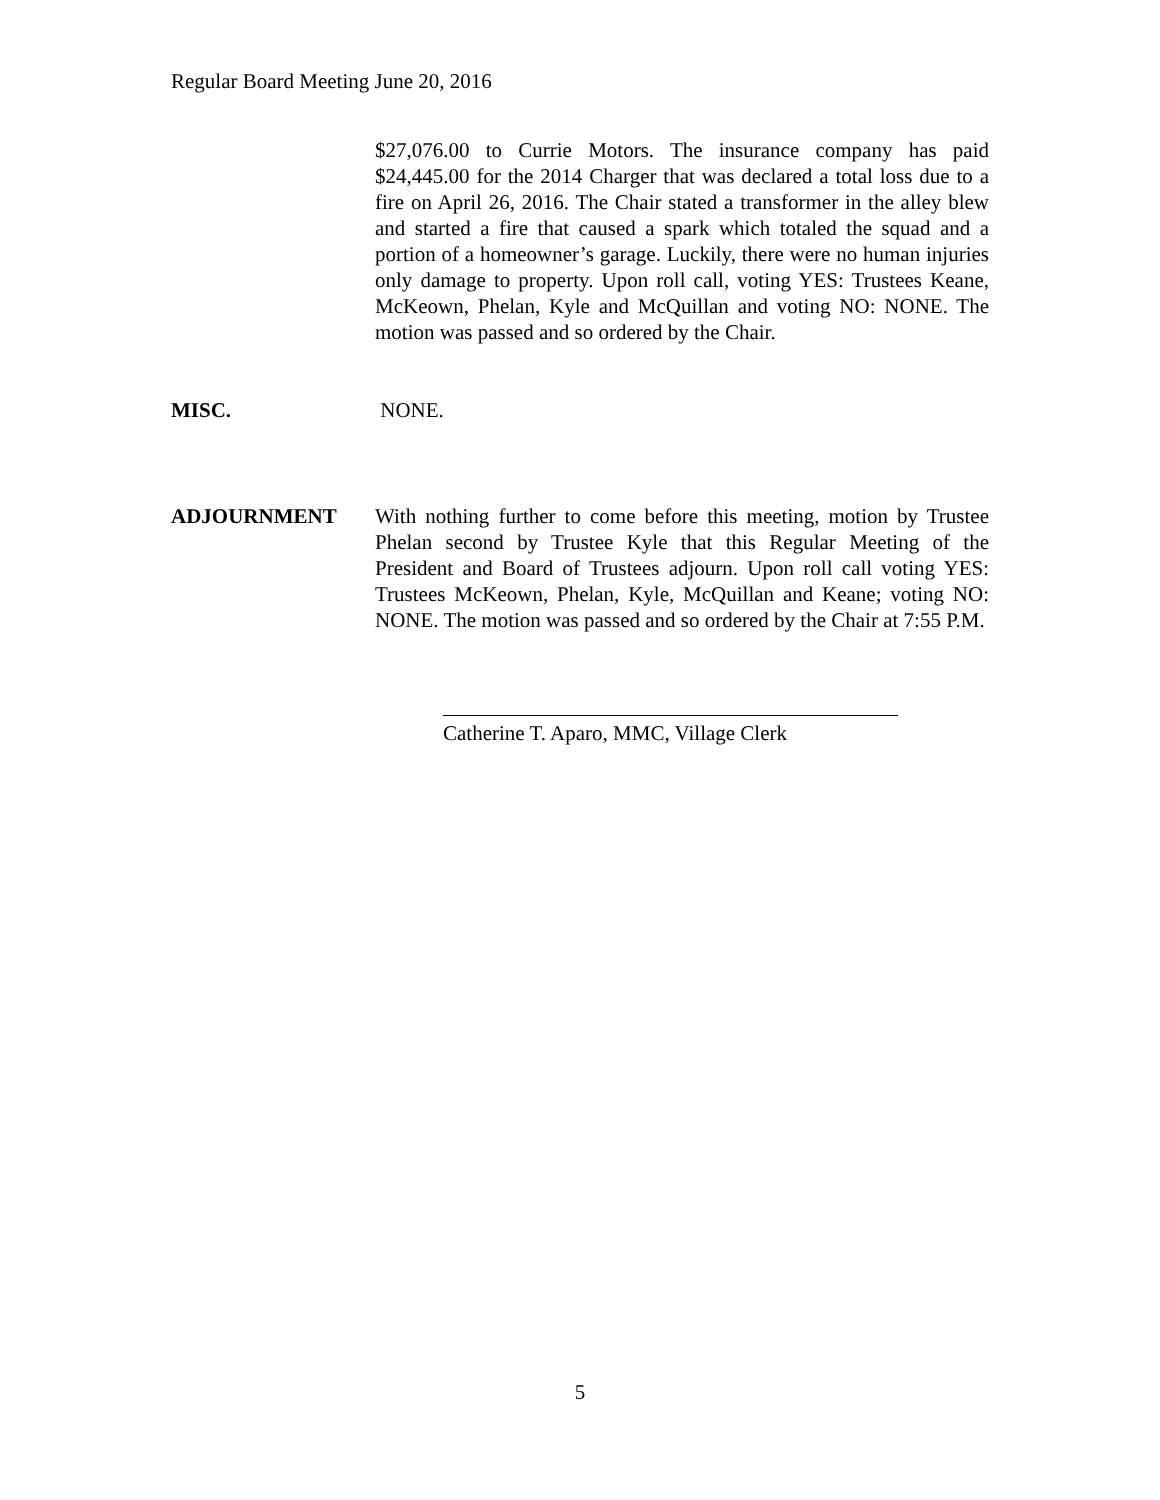Regular Board Meeting June 20, 2016
$27,076.00 to Currie Motors. The insurance company has paid $24,445.00 for the 2014 Charger that was declared a total loss due to a fire on April 26, 2016. The Chair stated a transformer in the alley blew and started a fire that caused a spark which totaled the squad and a portion of a homeowner’s garage. Luckily, there were no human injuries only damage to property. Upon roll call, voting YES: Trustees Keane, McKeown, Phelan, Kyle and McQuillan and voting NO: NONE. The motion was passed and so ordered by the Chair.
MISC. NONE.
ADJOURNMENT With nothing further to come before this meeting, motion by Trustee Phelan second by Trustee Kyle that this Regular Meeting of the President and Board of Trustees adjourn. Upon roll call voting YES: Trustees McKeown, Phelan, Kyle, McQuillan and Keane; voting NO: NONE. The motion was passed and so ordered by the Chair at 7:55 P.M.
Catherine T. Aparo, MMC, Village Clerk
5